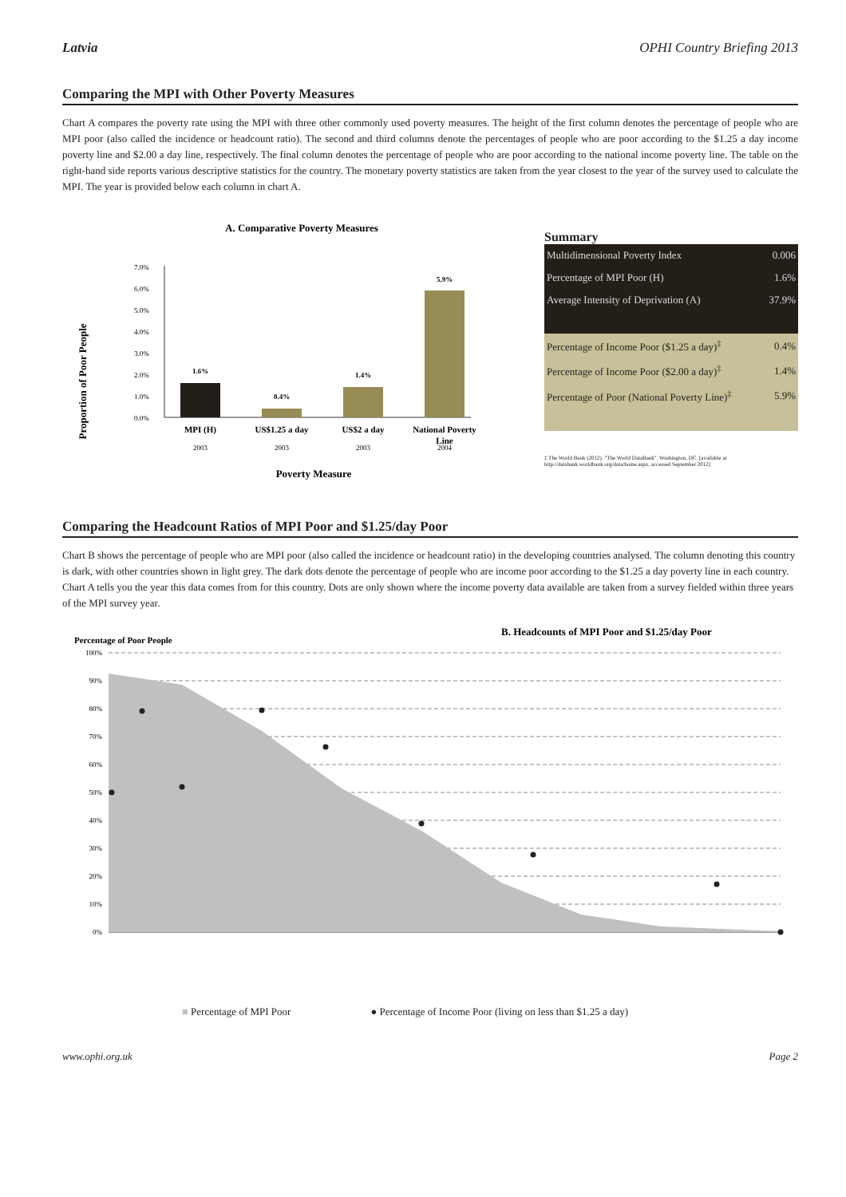Latvia OPHI Country Briefing 2013
Comparing the MPI with Other Poverty Measures
Chart A compares the poverty rate using the MPI with three other commonly used poverty measures. The height of the first column denotes the percentage of people who are MPI poor (also called the incidence or headcount ratio). The second and third columns denote the percentages of people who are poor according to the $1.25 a day income poverty line and $2.00 a day line, respectively. The final column denotes the percentage of people who are poor according to the national income poverty line. The table on the right-hand side reports various descriptive statistics for the country. The monetary poverty statistics are taken from the year closest to the year of the survey used to calculate the MPI. The year is provided below each column in chart A.
A. Comparative Poverty Measures
Proportion of Poor People
7.0%
6.0%
5.0%
4.0%
3.0%
2.0%
1.0%
0.0%
1.6%
0.4%
1.4%
5.9%
MPI (H)
US$1.25 a day
US$2 a day
National Poverty
Line
2003
2003
2003
2004
Poverty Measure
Summary
| Multidimensional Poverty Index | 0.006 |
| Percentage of MPI Poor (H) | 1.6% |
| Average Intensity of Deprivation (A) | 37.9% |
| Percentage of Income Poor ($1.25 a day)<sup>‡</sup> | 0.4% |
| Percentage of Income Poor ($2.00 a day)<sup>‡</sup> | 1.4% |
| Percentage of Poor (National Poverty Line)<sup>‡</sup> | 5.9% |
‡ The World Bank (2012). "The World DataBank". Washington, DC. [available at http://databank.worldbank.org/data/home.aspx, accessed September 2012]
Comparing the Headcount Ratios of MPI Poor and $1.25/day Poor
Chart B shows the percentage of people who are MPI poor (also called the incidence or headcount ratio) in the developing countries analysed. The column denoting this country is dark, with other countries shown in light grey. The dark dots denote the percentage of people who are income poor according to the $1.25 a day poverty line in each country. Chart A tells you the year this data comes from for this country. Dots are only shown where the income poverty data available are taken from a survey fielded within three years of the MPI survey year.
B. Headcounts of MPI Poor and $1.25/day Poor
Percentage of Poor People
100%
90%
80%
70%
60%
50%
40%
30%
20%
10%
0%
■ Percentage of MPI Poor ● Percentage of Income Poor (living on less than $1.25 a day)
www.ophi.org.uk Page 2